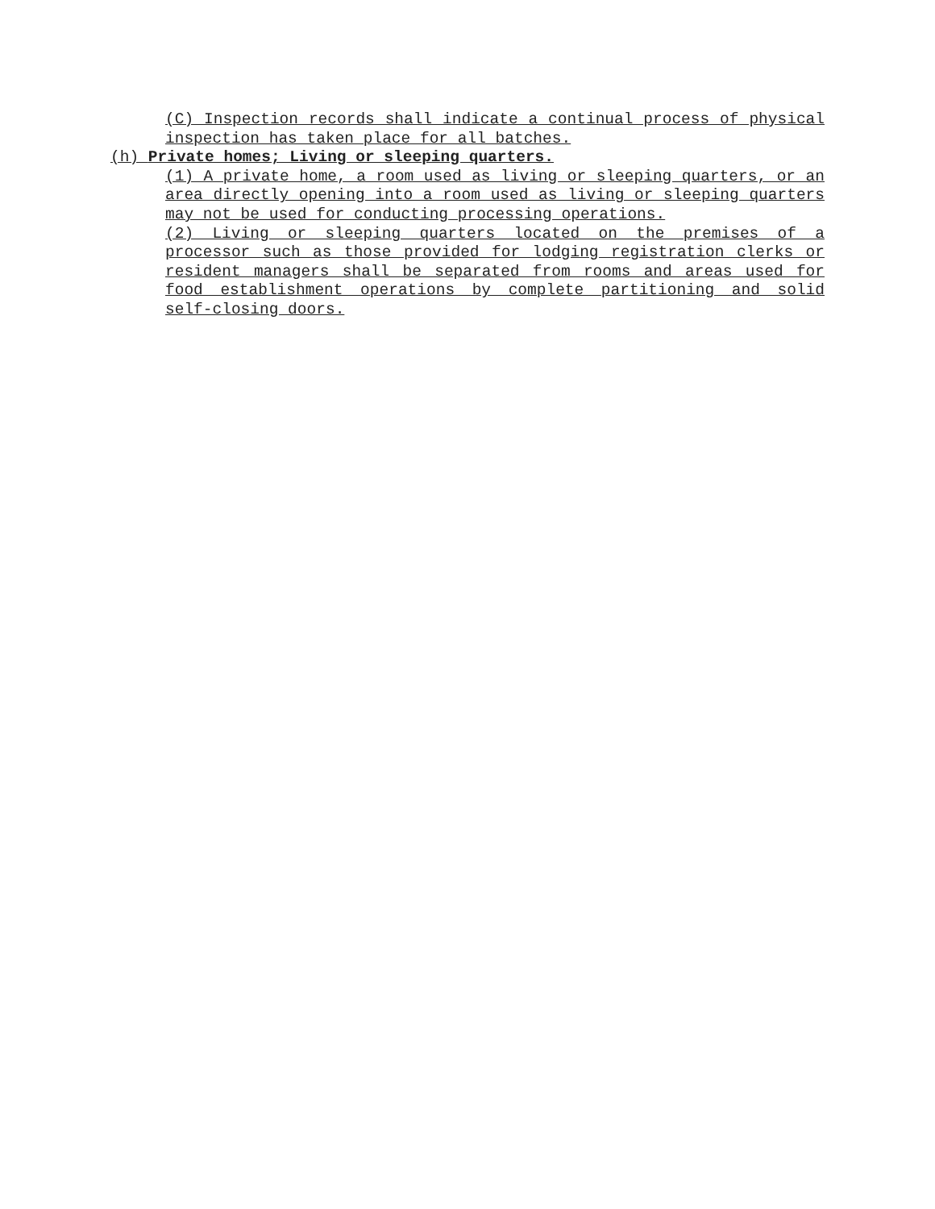(C) Inspection records shall indicate a continual process of physical inspection has taken place for all batches.
(h) Private homes; Living or sleeping quarters.
(1) A private home, a room used as living or sleeping quarters, or an area directly opening into a room used as living or sleeping quarters may not be used for conducting processing operations.
(2) Living or sleeping quarters located on the premises of a processor such as those provided for lodging registration clerks or resident managers shall be separated from rooms and areas used for food establishment operations by complete partitioning and solid self-closing doors.